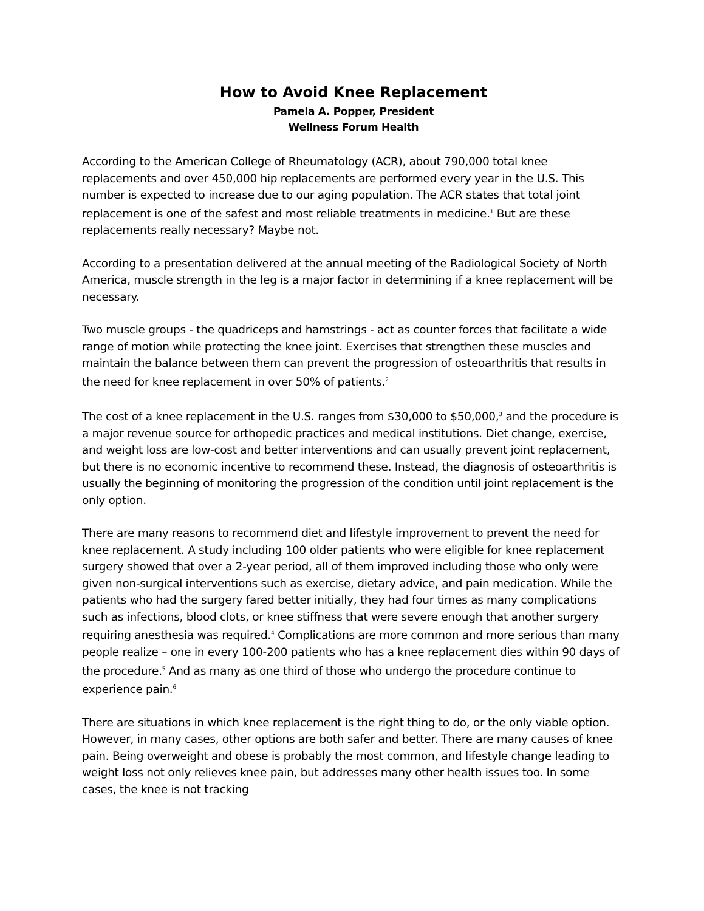How to Avoid Knee Replacement
Pamela A. Popper, President
Wellness Forum Health
According to the American College of Rheumatology (ACR), about 790,000 total knee replacements and over 450,000 hip replacements are performed every year in the U.S. This number is expected to increase due to our aging population. The ACR states that total joint replacement is one of the safest and most reliable treatments in medicine.<sup>1</sup> But are these replacements really necessary? Maybe not.
According to a presentation delivered at the annual meeting of the Radiological Society of North America, muscle strength in the leg is a major factor in determining if a knee replacement will be necessary.
Two muscle groups - the quadriceps and hamstrings - act as counter forces that facilitate a wide range of motion while protecting the knee joint. Exercises that strengthen these muscles and maintain the balance between them can prevent the progression of osteoarthritis that results in the need for knee replacement in over 50% of patients.<sup>2</sup>
The cost of a knee replacement in the U.S. ranges from $30,000 to $50,000,<sup>3</sup> and the procedure is a major revenue source for orthopedic practices and medical institutions. Diet change, exercise, and weight loss are low-cost and better interventions and can usually prevent joint replacement, but there is no economic incentive to recommend these. Instead, the diagnosis of osteoarthritis is usually the beginning of monitoring the progression of the condition until joint replacement is the only option.
There are many reasons to recommend diet and lifestyle improvement to prevent the need for knee replacement. A study including 100 older patients who were eligible for knee replacement surgery showed that over a 2-year period, all of them improved including those who only were given non-surgical interventions such as exercise, dietary advice, and pain medication. While the patients who had the surgery fared better initially, they had four times as many complications such as infections, blood clots, or knee stiffness that were severe enough that another surgery requiring anesthesia was required.<sup>4</sup> Complications are more common and more serious than many people realize – one in every 100-200 patients who has a knee replacement dies within 90 days of the procedure.<sup>5</sup> And as many as one third of those who undergo the procedure continue to experience pain.<sup>6</sup>
There are situations in which knee replacement is the right thing to do, or the only viable option. However, in many cases, other options are both safer and better. There are many causes of knee pain. Being overweight and obese is probably the most common, and lifestyle change leading to weight loss not only relieves knee pain, but addresses many other health issues too. In some cases, the knee is not tracking